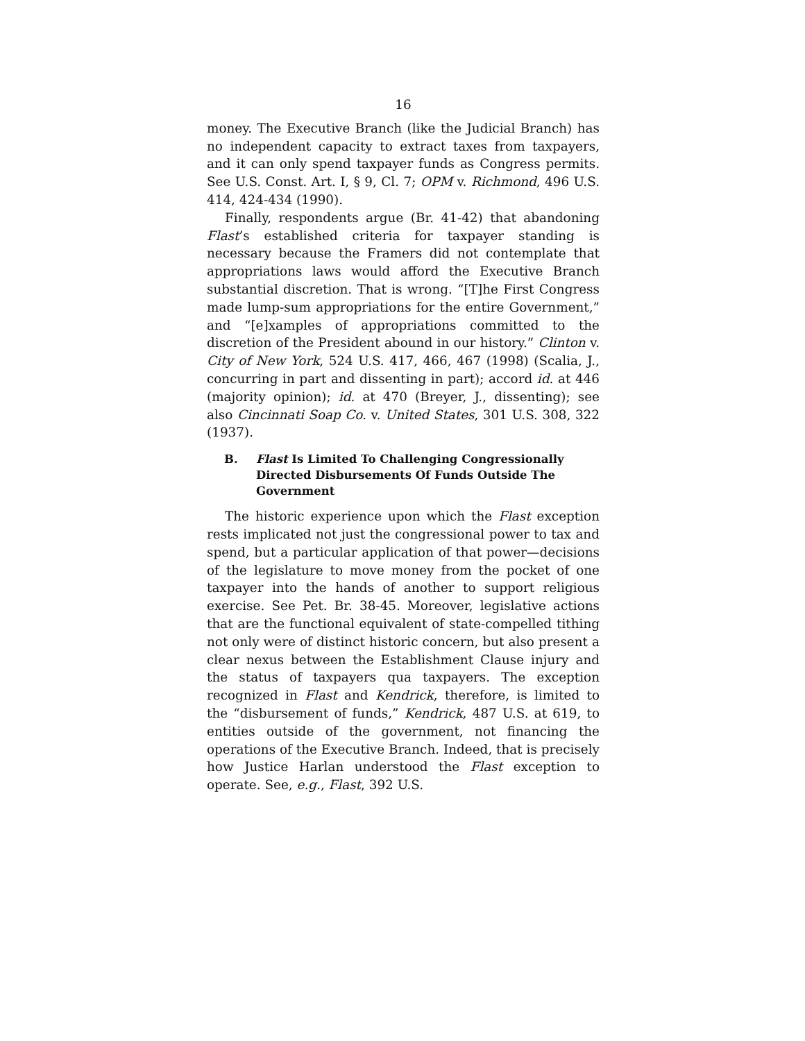16
money. The Executive Branch (like the Judicial Branch) has no independent capacity to extract taxes from taxpayers, and it can only spend taxpayer funds as Congress permits. See U.S. Const. Art. I, § 9, Cl. 7; OPM v. Richmond, 496 U.S. 414, 424-434 (1990).
Finally, respondents argue (Br. 41-42) that abandoning Flast’s established criteria for taxpayer standing is necessary because the Framers did not contemplate that appropriations laws would afford the Executive Branch substantial discretion. That is wrong. “[T]he First Congress made lump-sum appropriations for the entire Government,” and “[e]xamples of appropriations committed to the discretion of the President abound in our history.” Clinton v. City of New York, 524 U.S. 417, 466, 467 (1998) (Scalia, J., concurring in part and dissenting in part); accord id. at 446 (majority opinion); id. at 470 (Breyer, J., dissenting); see also Cincinnati Soap Co. v. United States, 301 U.S. 308, 322 (1937).
B. Flast Is Limited To Challenging Congressionally Directed Disbursements Of Funds Outside The Government
The historic experience upon which the Flast exception rests implicated not just the congressional power to tax and spend, but a particular application of that power—decisions of the legislature to move money from the pocket of one taxpayer into the hands of another to support religious exercise. See Pet. Br. 38-45. Moreover, legislative actions that are the functional equivalent of state-compelled tithing not only were of distinct historic concern, but also present a clear nexus between the Establishment Clause injury and the status of taxpayers qua taxpayers. The exception recognized in Flast and Kendrick, therefore, is limited to the “disbursement of funds,” Kendrick, 487 U.S. at 619, to entities outside of the government, not financing the operations of the Executive Branch. Indeed, that is precisely how Justice Harlan understood the Flast exception to operate. See, e.g., Flast, 392 U.S.